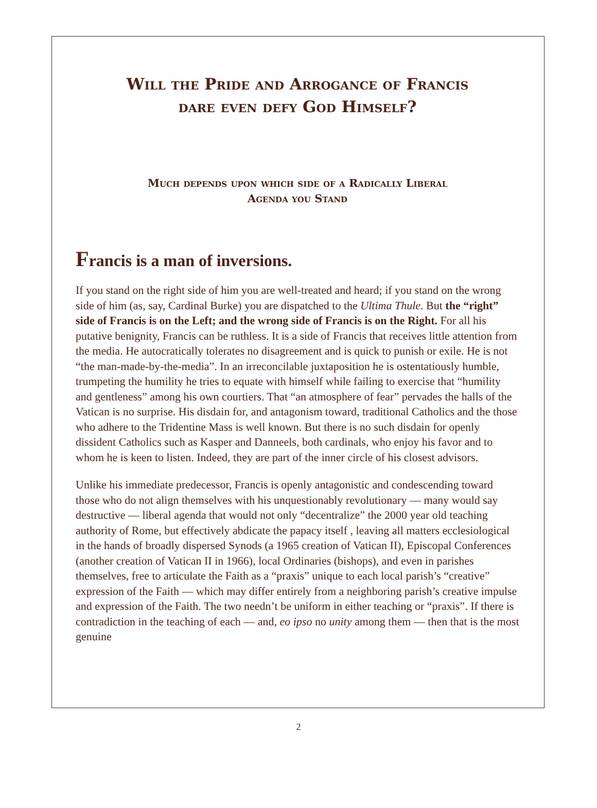Will the Pride and Arrogance of Francis
dare even defy God Himself?
Much depends upon which side of a Radically Liberal
Agenda you Stand
Francis is a man of inversions.
If you stand on the right side of him you are well-treated and heard; if you stand on the wrong side of him (as, say, Cardinal Burke) you are dispatched to the Ultima Thule. But the “right” side of Francis is on the Left; and the wrong side of Francis is on the Right. For all his putative benignity, Francis can be ruthless. It is a side of Francis that receives little attention from the media. He autocratically tolerates no disagreement and is quick to punish or exile. He is not “the man-made-by-the-media”. In an irreconcilable juxtaposition he is ostentatiously humble, trumpeting the humility he tries to equate with himself while failing to exercise that “humility and gentleness” among his own courtiers. That “an atmosphere of fear” pervades the halls of the Vatican is no surprise. His disdain for, and antagonism toward, traditional Catholics and the those who adhere to the Tridentine Mass is well known. But there is no such disdain for openly dissident Catholics such as Kasper and Danneels, both cardinals, who enjoy his favor and to whom he is keen to listen. Indeed, they are part of the inner circle of his closest advisors.
Unlike his immediate predecessor, Francis is openly antagonistic and condescending toward those who do not align themselves with his unquestionably revolutionary — many would say destructive — liberal agenda that would not only “decentralize” the 2000 year old teaching authority of Rome, but effectively abdicate the papacy itself , leaving all matters ecclesiological in the hands of broadly dispersed Synods (a 1965 creation of Vatican II), Episcopal Conferences (another creation of Vatican II in 1966), local Ordinaries (bishops), and even in parishes themselves, free to articulate the Faith as a “praxis” unique to each local parish’s “creative” expression of the Faith — which may differ entirely from a neighboring parish’s creative impulse and expression of the Faith. The two needn’t be uniform in either teaching or “praxis”. If there is contradiction in the teaching of each — and, eo ipso no unity among them — then that is the most genuine
2